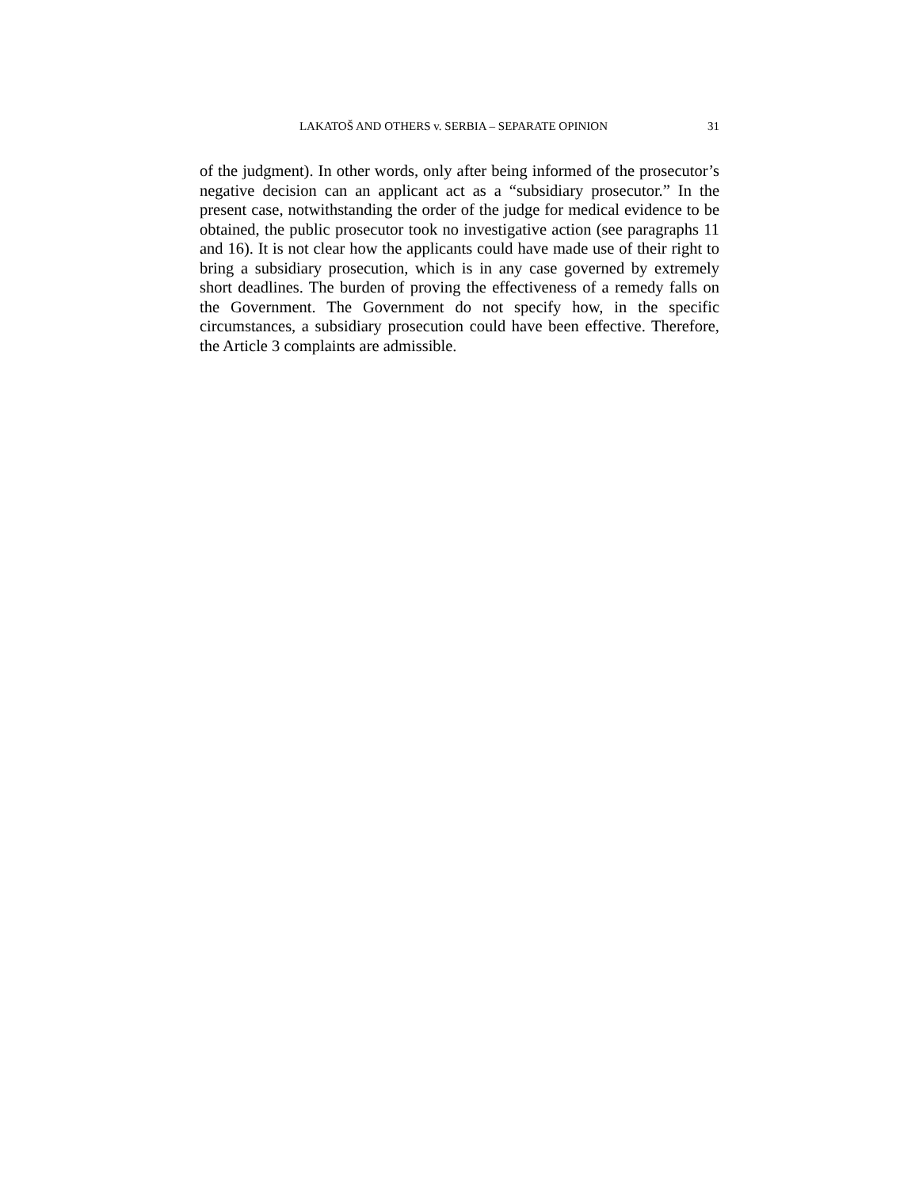LAKATOŠ AND OTHERS v. SERBIA – SEPARATE OPINION 31
of the judgment). In other words, only after being informed of the prosecutor’s negative decision can an applicant act as a “subsidiary prosecutor.” In the present case, notwithstanding the order of the judge for medical evidence to be obtained, the public prosecutor took no investigative action (see paragraphs 11 and 16). It is not clear how the applicants could have made use of their right to bring a subsidiary prosecution, which is in any case governed by extremely short deadlines. The burden of proving the effectiveness of a remedy falls on the Government. The Government do not specify how, in the specific circumstances, a subsidiary prosecution could have been effective. Therefore, the Article 3 complaints are admissible.